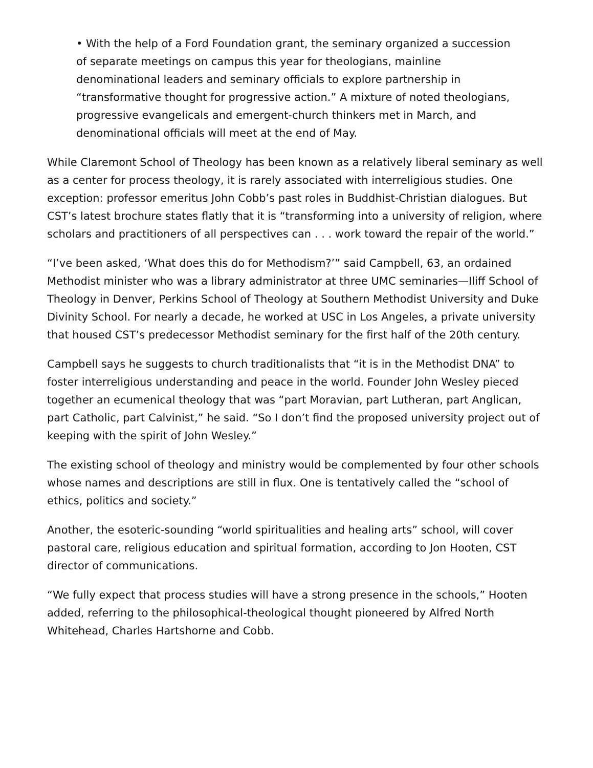• With the help of a Ford Foundation grant, the seminary organized a succession of separate meetings on campus this year for theologians, mainline denominational leaders and seminary officials to explore partnership in “transformative thought for progressive action.” A mixture of noted theologians, progressive evangelicals and emergent-church thinkers met in March, and denominational officials will meet at the end of May.
While Claremont School of Theology has been known as a relatively liberal seminary as well as a center for process theology, it is rarely associated with interreligious studies. One exception: professor emeritus John Cobb’s past roles in Buddhist-Christian dialogues. But CST’s latest brochure states flatly that it is “transforming into a university of religion, where scholars and practitioners of all perspectives can . . . work toward the repair of the world.”
“I’ve been asked, ‘What does this do for Methodism?’” said Campbell, 63, an ordained Methodist minister who was a library administrator at three UMC seminaries—Iliff School of Theology in Denver, Perkins School of Theology at Southern Methodist University and Duke Divinity School. For nearly a decade, he worked at USC in Los Angeles, a private university that housed CST’s predecessor Methodist seminary for the first half of the 20th century.
Campbell says he suggests to church traditionalists that “it is in the Methodist DNA” to foster interreligious understanding and peace in the world. Founder John Wesley pieced together an ecumenical theology that was “part Moravian, part Lutheran, part Anglican, part Catholic, part Calvinist,” he said. “So I don’t find the proposed university project out of keeping with the spirit of John Wesley.”
The existing school of theology and ministry would be complemented by four other schools whose names and descriptions are still in flux. One is tentatively called the “school of ethics, politics and society.”
Another, the esoteric-sounding “world spiritualities and healing arts” school, will cover pastoral care, religious education and spiritual formation, according to Jon Hooten, CST director of communications.
“We fully expect that process studies will have a strong presence in the schools,” Hooten added, referring to the philosophical-theological thought pioneered by Alfred North Whitehead, Charles Hartshorne and Cobb.